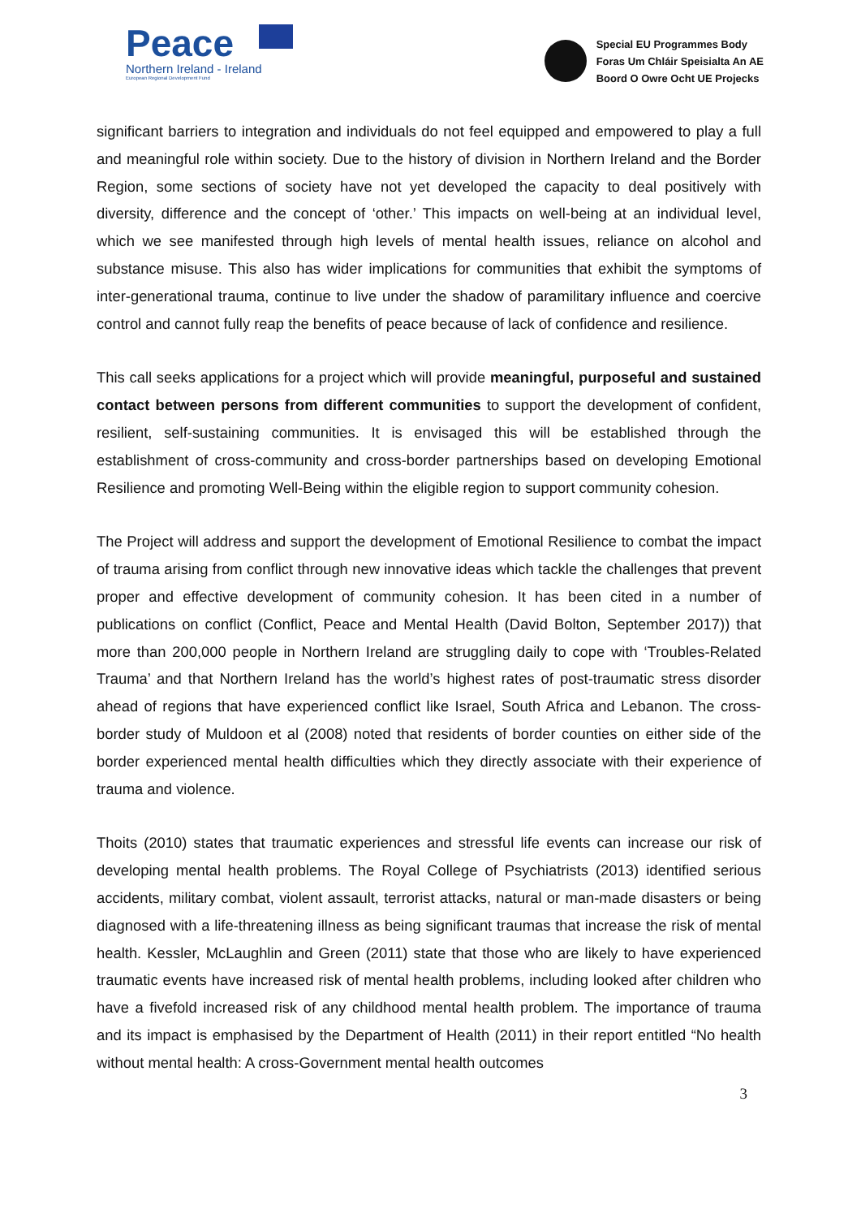Peace
Northern Ireland - Ireland
European Regional Development Fund
Special EU Programmes Body
Foras Um Chláir Speisialta An AE
Boord O Owre Ocht UE Projecks
significant barriers to integration and individuals do not feel equipped and empowered to play a full and meaningful role within society. Due to the history of division in Northern Ireland and the Border Region, some sections of society have not yet developed the capacity to deal positively with diversity, difference and the concept of ‘other.’ This impacts on well-being at an individual level, which we see manifested through high levels of mental health issues, reliance on alcohol and substance misuse. This also has wider implications for communities that exhibit the symptoms of inter-generational trauma, continue to live under the shadow of paramilitary influence and coercive control and cannot fully reap the benefits of peace because of lack of confidence and resilience.
This call seeks applications for a project which will provide meaningful, purposeful and sustained contact between persons from different communities to support the development of confident, resilient, self-sustaining communities. It is envisaged this will be established through the establishment of cross-community and cross-border partnerships based on developing Emotional Resilience and promoting Well-Being within the eligible region to support community cohesion.
The Project will address and support the development of Emotional Resilience to combat the impact of trauma arising from conflict through new innovative ideas which tackle the challenges that prevent proper and effective development of community cohesion. It has been cited in a number of publications on conflict (Conflict, Peace and Mental Health (David Bolton, September 2017)) that more than 200,000 people in Northern Ireland are struggling daily to cope with ‘Troubles-Related Trauma’ and that Northern Ireland has the world’s highest rates of post-traumatic stress disorder ahead of regions that have experienced conflict like Israel, South Africa and Lebanon. The cross-border study of Muldoon et al (2008) noted that residents of border counties on either side of the border experienced mental health difficulties which they directly associate with their experience of trauma and violence.
Thoits (2010) states that traumatic experiences and stressful life events can increase our risk of developing mental health problems. The Royal College of Psychiatrists (2013) identified serious accidents, military combat, violent assault, terrorist attacks, natural or man-made disasters or being diagnosed with a life-threatening illness as being significant traumas that increase the risk of mental health. Kessler, McLaughlin and Green (2011) state that those who are likely to have experienced traumatic events have increased risk of mental health problems, including looked after children who have a fivefold increased risk of any childhood mental health problem. The importance of trauma and its impact is emphasised by the Department of Health (2011) in their report entitled “No health without mental health: A cross-Government mental health outcomes
3